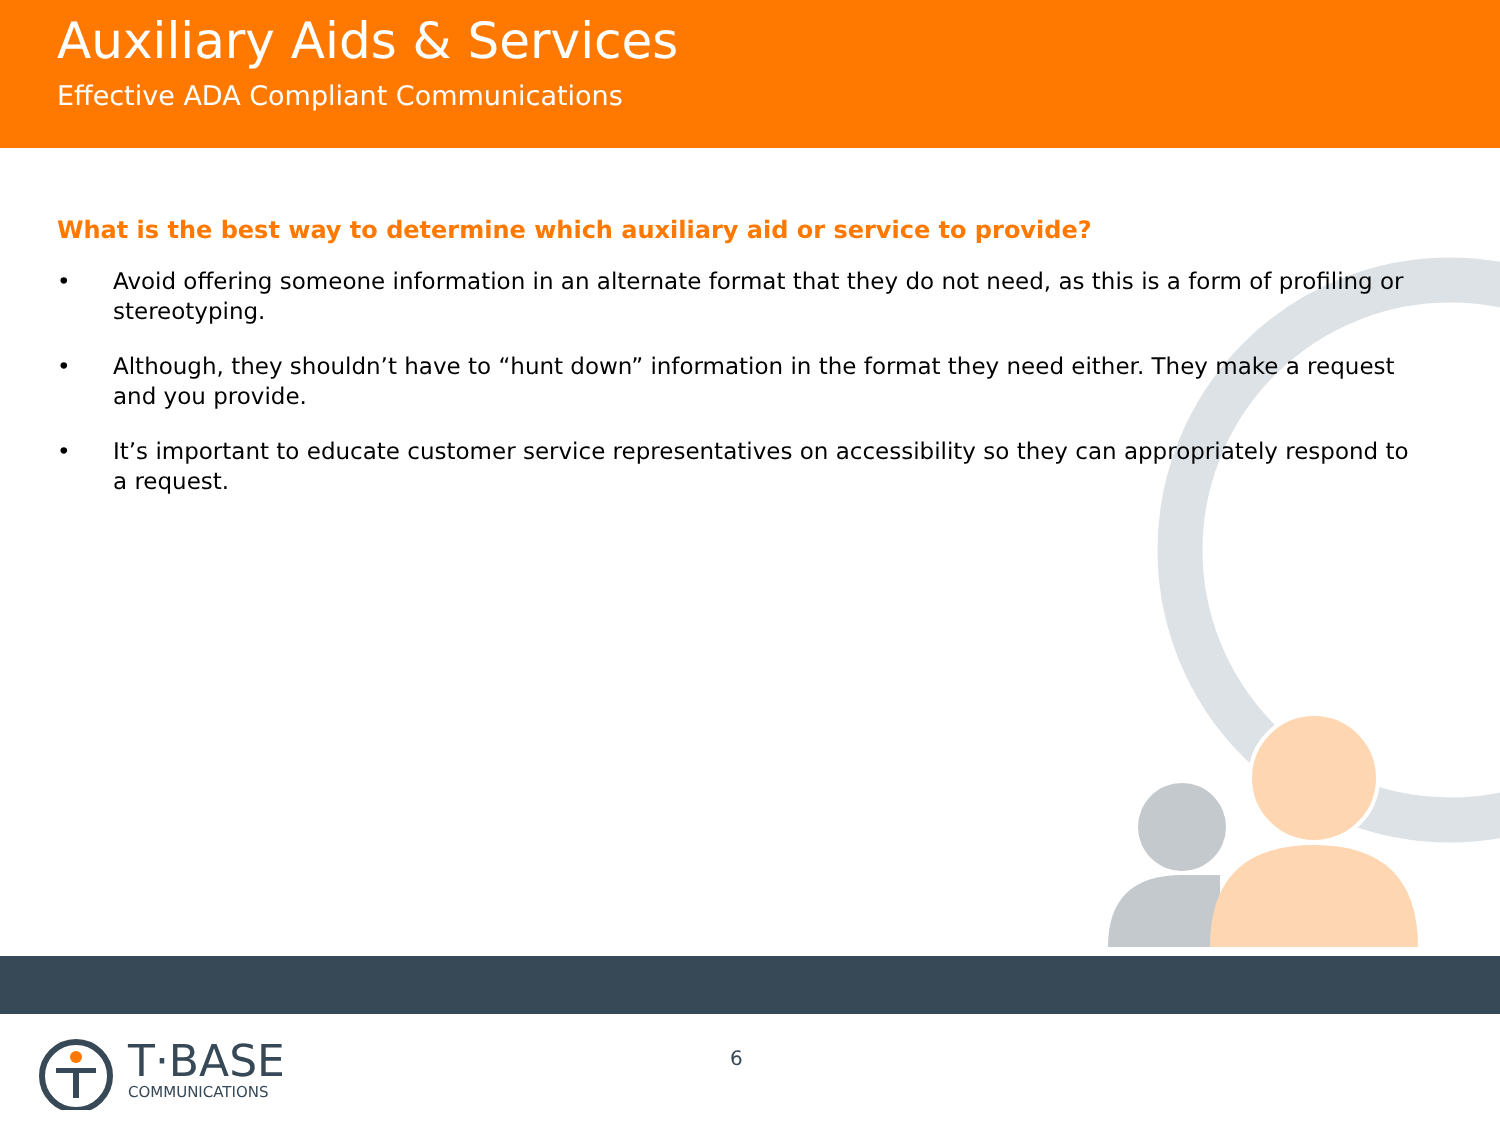Auxiliary Aids & Services
Effective ADA Compliant Communications
What is the best way to determine which auxiliary aid or service to provide?
• Avoid offering someone information in an alternate format that they do not need, as this is a form of profiling or stereotyping.
• Although, they shouldn’t have to “hunt down” information in the format they need either. They make a request and you provide.
• It’s important to educate customer service representatives on accessibility so they can appropriately respond to a request.
T·BASE
COMMUNICATIONS
6